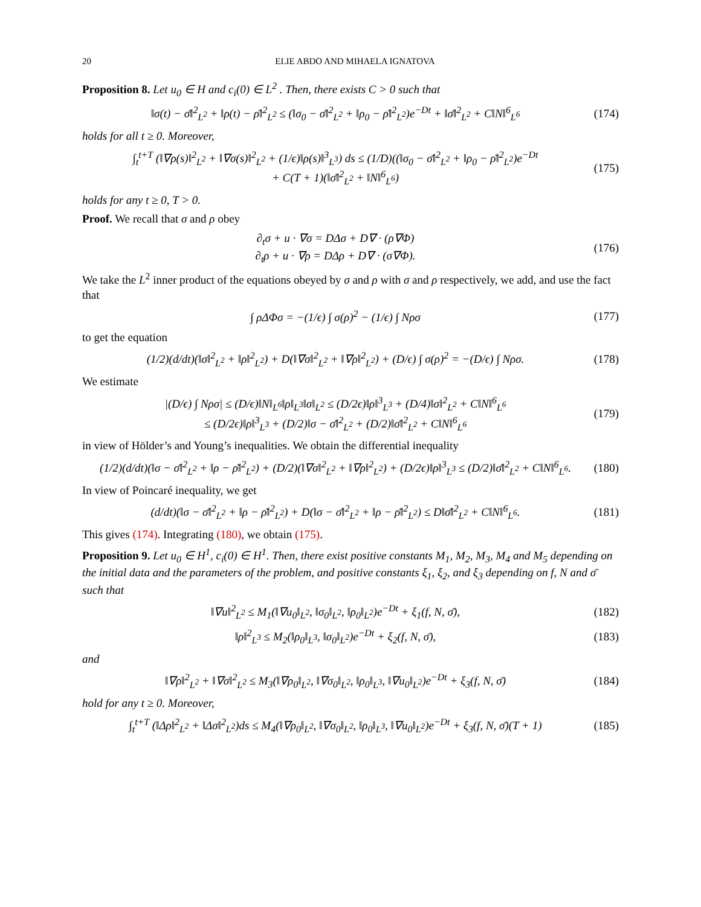20 ELIE ABDO AND MIHAELA IGNATOVA
Proposition 8. Let u<sub>0</sub> ∈ H and c<sub>i</sub>(0) ∈ L<sup>2</sup> . Then, there exists C > 0 such that
‖σ(t) − σ̄‖<sup>2</sup><sub>L<sup>2</sup></sub> + ‖ρ(t) − ρ̄‖<sup>2</sup><sub>L<sup>2</sup></sub> ≤ (‖σ<sub>0</sub> − σ̄‖<sup>2</sup><sub>L<sup>2</sup></sub> + ‖ρ<sub>0</sub> − ρ̄‖<sup>2</sup><sub>L<sup>2</sup></sub>)e<sup>−Dt</sup> + ‖σ̄‖<sup>2</sup><sub>L<sup>2</sup></sub> + C‖N‖<sup>6</sup><sub>L<sup>6</sup></sub>
(174)
holds for all t ≥ 0. Moreover,
∫<sub>t</sub><sup>t+T</sup> (‖∇ρ(s)‖<sup>2</sup><sub>L<sup>2</sup></sub> + ‖∇σ(s)‖<sup>2</sup><sub>L<sup>2</sup></sub> + (1/ϵ)‖ρ(s)‖<sup>3</sup><sub>L<sup>3</sup></sub>) ds ≤ (1/D)((‖σ<sub>0</sub> − σ̄‖<sup>2</sup><sub>L<sup>2</sup></sub> + ‖ρ<sub>0</sub> − ρ̄‖<sup>2</sup><sub>L<sup>2</sup></sub>)e<sup>−Dt</sup>
+ C(T + 1)(‖σ̄‖<sup>2</sup><sub>L<sup>2</sup></sub> + ‖N‖<sup>6</sup><sub>L<sup>6</sup></sub>)
(175)
holds for any t ≥ 0, T > 0.
Proof. We recall that σ and ρ obey
∂<sub>t</sub>σ + u · ∇σ = DΔσ + D∇ · (ρ∇Φ)
∂<sub>t</sub>ρ + u · ∇ρ = DΔρ + D∇ · (σ∇Φ).
(176)
We take the L<sup>2</sup> inner product of the equations obeyed by σ and ρ with σ and ρ respectively, we add, and use the fact that
∫ ρΔΦσ = −(1/ϵ) ∫ σ(ρ)<sup>2</sup> − (1/ϵ) ∫ Nρσ
(177)
to get the equation
(1/2)(d/dt)(‖σ‖<sup>2</sup><sub>L<sup>2</sup></sub> + ‖ρ‖<sup>2</sup><sub>L<sup>2</sup></sub>) + D(‖∇σ‖<sup>2</sup><sub>L<sup>2</sup></sub> + ‖∇ρ‖<sup>2</sup><sub>L<sup>2</sup></sub>) + (D/ϵ) ∫ σ(ρ)<sup>2</sup> = −(D/ϵ) ∫ Nρσ.
(178)
We estimate
|(D/ϵ) ∫ Nρσ| ≤ (D/ϵ)‖N‖<sub>L<sup>6</sup></sub>‖ρ‖<sub>L<sup>3</sup></sub>‖σ‖<sub>L<sup>2</sup></sub> ≤ (D/2ϵ)‖ρ‖<sup>3</sup><sub>L<sup>3</sup></sub> + (D/4)‖σ‖<sup>2</sup><sub>L<sup>2</sup></sub> + C‖N‖<sup>6</sup><sub>L<sup>6</sup></sub>
≤ (D/2ϵ)‖ρ‖<sup>3</sup><sub>L<sup>3</sup></sub> + (D/2)‖σ − σ̄‖<sup>2</sup><sub>L<sup>2</sup></sub> + (D/2)‖σ̄‖<sup>2</sup><sub>L<sup>2</sup></sub> + C‖N‖<sup>6</sup><sub>L<sup>6</sup></sub>
(179)
in view of Hölder’s and Young’s inequalities. We obtain the differential inequality
(1/2)(d/dt)(‖σ − σ̄‖<sup>2</sup><sub>L<sup>2</sup></sub> + ‖ρ − ρ̄‖<sup>2</sup><sub>L<sup>2</sup></sub>) + (D/2)(‖∇σ‖<sup>2</sup><sub>L<sup>2</sup></sub> + ‖∇ρ‖<sup>2</sup><sub>L<sup>2</sup></sub>) + (D/2ϵ)‖ρ‖<sup>3</sup><sub>L<sup>3</sup></sub> ≤ (D/2)‖σ̄‖<sup>2</sup><sub>L<sup>2</sup></sub> + C‖N‖<sup>6</sup><sub>L<sup>6</sup></sub>.
(180)
In view of Poincaré inequality, we get
(d/dt)(‖σ − σ̄‖<sup>2</sup><sub>L<sup>2</sup></sub> + ‖ρ − ρ̄‖<sup>2</sup><sub>L<sup>2</sup></sub>) + D(‖σ − σ̄‖<sup>2</sup><sub>L<sup>2</sup></sub> + ‖ρ − ρ̄‖<sup>2</sup><sub>L<sup>2</sup></sub>) ≤ D‖σ̄‖<sup>2</sup><sub>L<sup>2</sup></sub> + C‖N‖<sup>6</sup><sub>L<sup>6</sup></sub>.
(181)
This gives (174). Integrating (180), we obtain (175).
Proposition 9. Let u<sub>0</sub> ∈ H<sup>1</sup>, c<sub>i</sub>(0) ∈ H<sup>1</sup>. Then, there exist positive constants M<sub>1</sub>, M<sub>2</sub>, M<sub>3</sub>, M<sub>4</sub> and M<sub>5</sub> depending on the initial data and the parameters of the problem, and positive constants ξ<sub>1</sub>, ξ<sub>2</sub>, and ξ<sub>3</sub> depending on f, N and σ̄ such that
‖∇u‖<sup>2</sup><sub>L<sup>2</sup></sub> ≤ M<sub>1</sub>(‖∇u<sub>0</sub>‖<sub>L<sup>2</sup></sub>, ‖σ<sub>0</sub>‖<sub>L<sup>2</sup></sub>, ‖ρ<sub>0</sub>‖<sub>L<sup>2</sup></sub>)e<sup>−Dt</sup> + ξ<sub>1</sub>(f, N, σ̄),
(182)
‖ρ‖<sup>2</sup><sub>L<sup>3</sup></sub> ≤ M<sub>2</sub>(‖ρ<sub>0</sub>‖<sub>L<sup>3</sup></sub>, ‖σ<sub>0</sub>‖<sub>L<sup>2</sup></sub>)e<sup>−Dt</sup> + ξ<sub>2</sub>(f, N, σ̄),
(183)
and
‖∇ρ‖<sup>2</sup><sub>L<sup>2</sup></sub> + ‖∇σ‖<sup>2</sup><sub>L<sup>2</sup></sub> ≤ M<sub>3</sub>(‖∇ρ<sub>0</sub>‖<sub>L<sup>2</sup></sub>, ‖∇σ<sub>0</sub>‖<sub>L<sup>2</sup></sub>, ‖ρ<sub>0</sub>‖<sub>L<sup>3</sup></sub>, ‖∇u<sub>0</sub>‖<sub>L<sup>2</sup></sub>)e<sup>−Dt</sup> + ξ<sub>3</sub>(f, N, σ̄)
(184)
hold for any t ≥ 0. Moreover,
∫<sub>t</sub><sup>t+T</sup> (‖Δρ‖<sup>2</sup><sub>L<sup>2</sup></sub> + ‖Δσ‖<sup>2</sup><sub>L<sup>2</sup></sub>)ds ≤ M<sub>4</sub>(‖∇ρ<sub>0</sub>‖<sub>L<sup>2</sup></sub>, ‖∇σ<sub>0</sub>‖<sub>L<sup>2</sup></sub>, ‖ρ<sub>0</sub>‖<sub>L<sup>3</sup></sub>, ‖∇u<sub>0</sub>‖<sub>L<sup>2</sup></sub>)e<sup>−Dt</sup> + ξ<sub>3</sub>(f, N, σ̄)(T + 1)
(185)